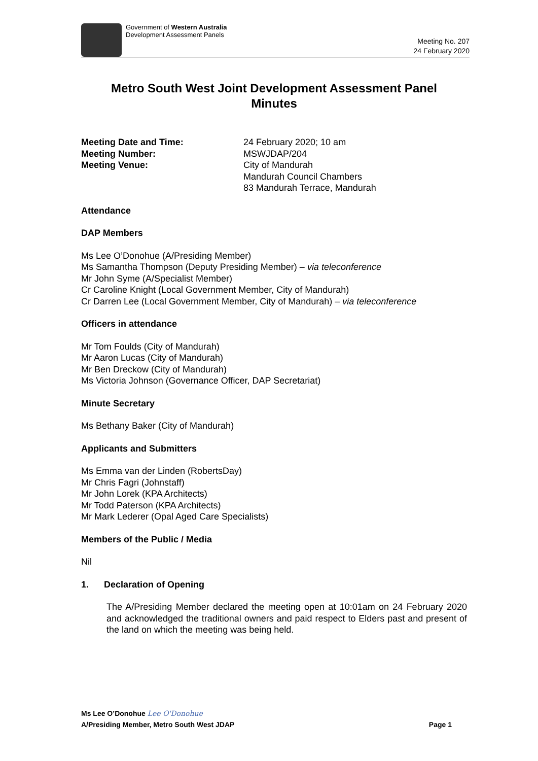Government of Western Australia
Development Assessment Panels
Meeting No. 207
24 February 2020
Metro South West Joint Development Assessment Panel
Minutes
Meeting Date and Time:
Meeting Number:
Meeting Venue:
24 February 2020; 10 am
MSWJDAP/204
City of Mandurah
Mandurah Council Chambers
83 Mandurah Terrace, Mandurah
Attendance
DAP Members
Ms Lee O’Donohue (A/Presiding Member)
Ms Samantha Thompson (Deputy Presiding Member) – via teleconference
Mr John Syme (A/Specialist Member)
Cr Caroline Knight (Local Government Member, City of Mandurah)
Cr Darren Lee (Local Government Member, City of Mandurah) – via teleconference
Officers in attendance
Mr Tom Foulds (City of Mandurah)
Mr Aaron Lucas (City of Mandurah)
Mr Ben Dreckow (City of Mandurah)
Ms Victoria Johnson (Governance Officer, DAP Secretariat)
Minute Secretary
Ms Bethany Baker (City of Mandurah)
Applicants and Submitters
Ms Emma van der Linden (RobertsDay)
Mr Chris Fagri (Johnstaff)
Mr John Lorek (KPA Architects)
Mr Todd Paterson (KPA Architects)
Mr Mark Lederer (Opal Aged Care Specialists)
Members of the Public / Media
Nil
1. Declaration of Opening
The A/Presiding Member declared the meeting open at 10:01am on 24 February 2020 and acknowledged the traditional owners and paid respect to Elders past and present of the land on which the meeting was being held.
Ms Lee O’Donohue Lee O'Donohue
A/Presiding Member, Metro South West JDAP Page 1